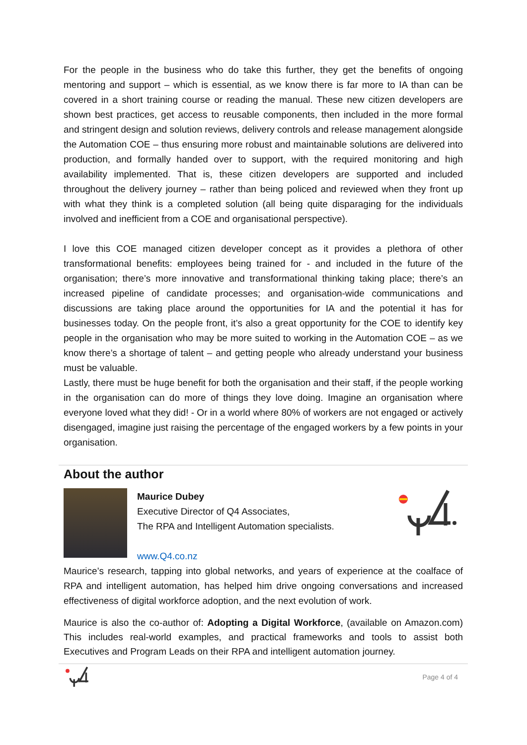For the people in the business who do take this further, they get the benefits of ongoing mentoring and support – which is essential, as we know there is far more to IA than can be covered in a short training course or reading the manual. These new citizen developers are shown best practices, get access to reusable components, then included in the more formal and stringent design and solution reviews, delivery controls and release management alongside the Automation COE – thus ensuring more robust and maintainable solutions are delivered into production, and formally handed over to support, with the required monitoring and high availability implemented. That is, these citizen developers are supported and included throughout the delivery journey – rather than being policed and reviewed when they front up with what they think is a completed solution (all being quite disparaging for the individuals involved and inefficient from a COE and organisational perspective).
I love this COE managed citizen developer concept as it provides a plethora of other transformational benefits: employees being trained for - and included in the future of the organisation; there’s more innovative and transformational thinking taking place; there’s an increased pipeline of candidate processes; and organisation-wide communications and discussions are taking place around the opportunities for IA and the potential it has for businesses today. On the people front, it’s also a great opportunity for the COE to identify key people in the organisation who may be more suited to working in the Automation COE – as we know there’s a shortage of talent – and getting people who already understand your business must be valuable.
Lastly, there must be huge benefit for both the organisation and their staff, if the people working in the organisation can do more of things they love doing. Imagine an organisation where everyone loved what they did! - Or in a world where 80% of workers are not engaged or actively disengaged, imagine just raising the percentage of the engaged workers by a few points in your organisation.
About the author
Maurice Dubey
Executive Director of Q4 Associates,
The RPA and Intelligent Automation specialists.
www.Q4.co.nz
Maurice’s research, tapping into global networks, and years of experience at the coalface of RPA and intelligent automation, has helped him drive ongoing conversations and increased effectiveness of digital workforce adoption, and the next evolution of work.
Maurice is also the co-author of: Adopting a Digital Workforce, (available on Amazon.com) This includes real-world examples, and practical frameworks and tools to assist both Executives and Program Leads on their RPA and intelligent automation journey.
Page 4 of 4